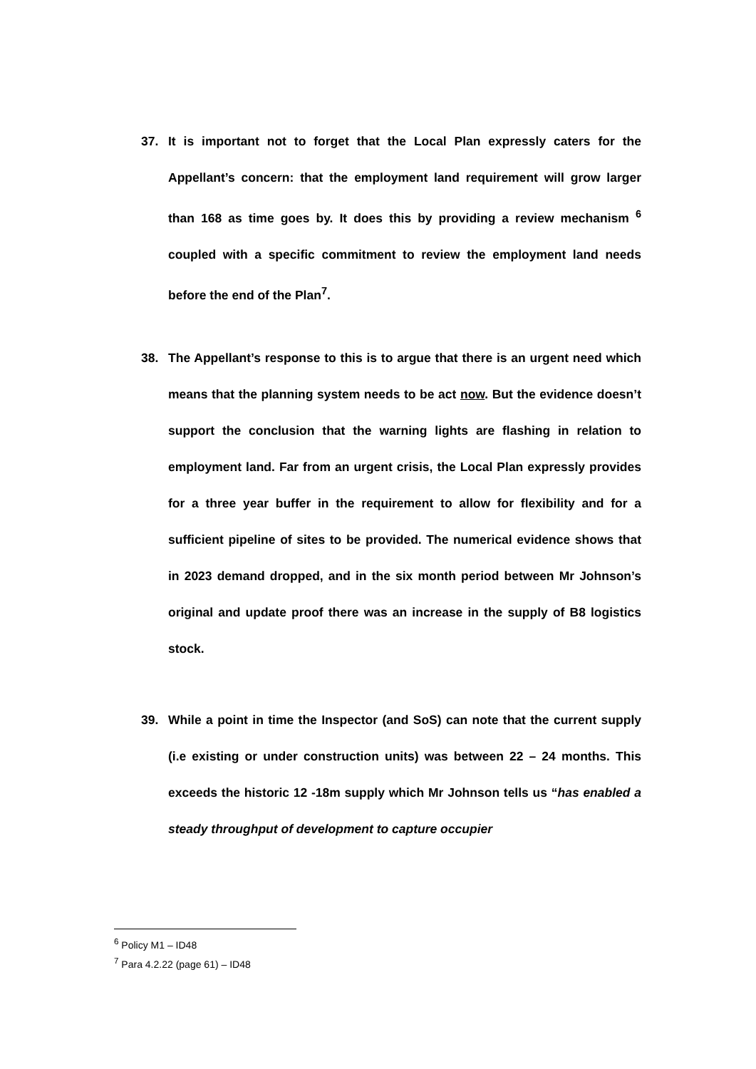37. It is important not to forget that the Local Plan expressly caters for the Appellant’s concern: that the employment land requirement will grow larger than 168 as time goes by. It does this by providing a review mechanism <sup>6</sup> coupled with a specific commitment to review the employment land needs before the end of the Plan<sup>7</sup>.
38. The Appellant’s response to this is to argue that there is an urgent need which means that the planning system needs to be act now. But the evidence doesn’t support the conclusion that the warning lights are flashing in relation to employment land. Far from an urgent crisis, the Local Plan expressly provides for a three year buffer in the requirement to allow for flexibility and for a sufficient pipeline of sites to be provided. The numerical evidence shows that in 2023 demand dropped, and in the six month period between Mr Johnson’s original and update proof there was an increase in the supply of B8 logistics stock.
39. While a point in time the Inspector (and SoS) can note that the current supply (i.e existing or under construction units) was between 22 – 24 months. This exceeds the historic 12 -18m supply which Mr Johnson tells us “has enabled a steady throughput of development to capture occupier
<sup>6</sup> Policy M1 – ID48
<sup>7</sup> Para 4.2.22 (page 61) – ID48